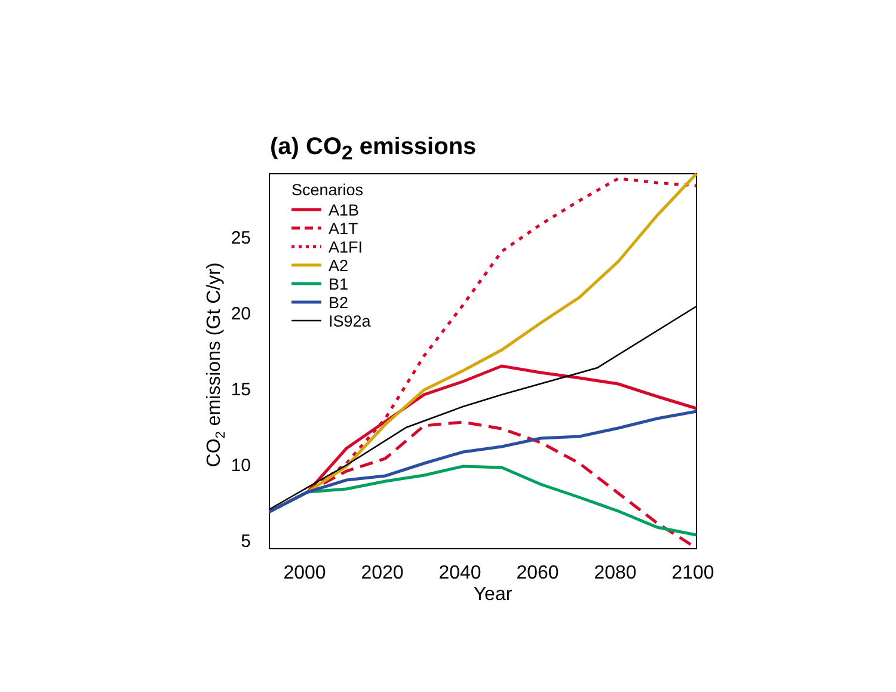(a) CO<sub>2</sub> emissions
5
10
15
20
25
2000
2020
2040
2060
2080
2100
Year
CO2 emissions (Gt C/yr)
Scenarios
A1B
A1T
A1FI
A2
B1
B2
IS92a